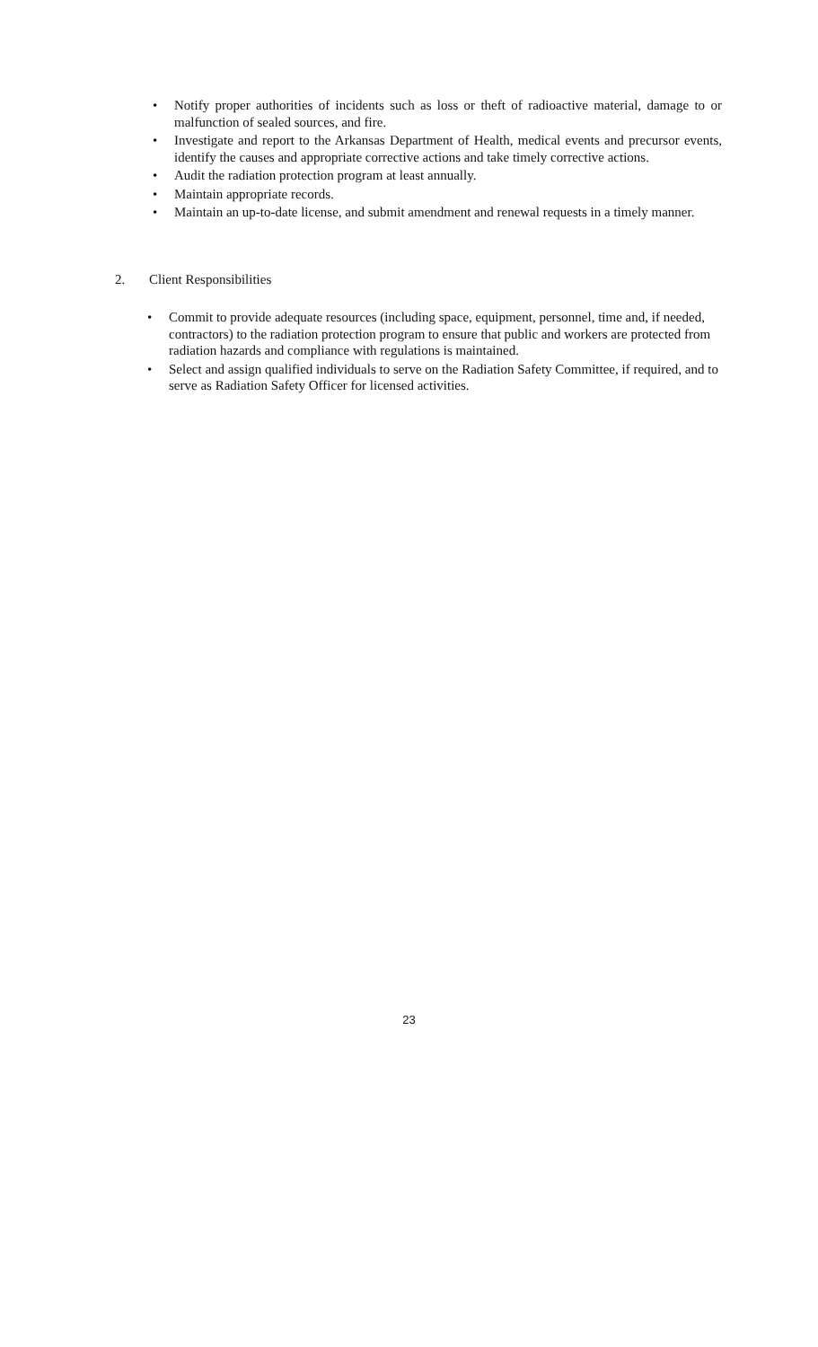• Notify proper authorities of incidents such as loss or theft of radioactive material, damage to or malfunction of sealed sources, and fire.
• Investigate and report to the Arkansas Department of Health, medical events and precursor events, identify the causes and appropriate corrective actions and take timely corrective actions.
• Audit the radiation protection program at least annually.
• Maintain appropriate records.
• Maintain an up-to-date license, and submit amendment and renewal requests in a timely manner.
2. Client Responsibilities
• Commit to provide adequate resources (including space, equipment, personnel, time and, if needed, contractors) to the radiation protection program to ensure that public and workers are protected from radiation hazards and compliance with regulations is maintained.
• Select and assign qualified individuals to serve on the Radiation Safety Committee, if required, and to serve as Radiation Safety Officer for licensed activities.
23